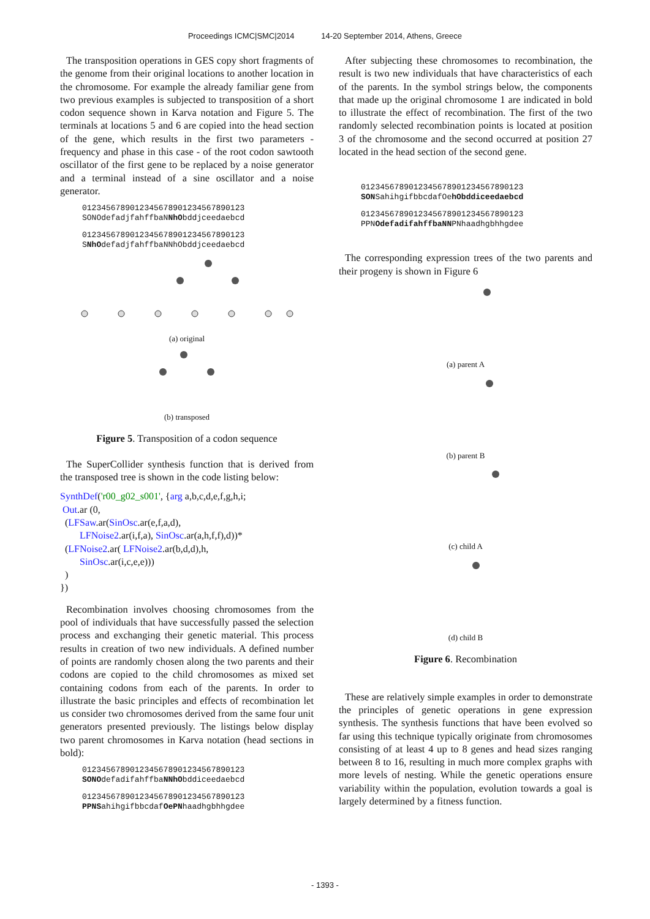Proceedings ICMC|SMC|2014 14-20 September 2014, Athens, Greece
The transposition operations in GES copy short fragments of the genome from their original locations to another location in the chromosome. For example the already familiar gene from two previous examples is subjected to transposition of a short codon sequence shown in Karva notation and Figure 5. The terminals at locations 5 and 6 are copied into the head section of the gene, which results in the first two parameters - frequency and phase in this case - of the root codon sawtooth oscillator of the first gene to be replaced by a noise generator and a terminal instead of a sine oscillator and a noise generator.
0123456789012345678901234567890123 SONOdefadjfahffbaNNhObddjceedaebcd
0123456789012345678901234567890123 SNhOdefadjfahffbaNNhObddjceedaebcd
(a) original
(b) transposed
Figure 5. Transposition of a codon sequence
The SuperCollider synthesis function that is derived from the transposed tree is shown in the code listing below:
SynthDef('r00_g02_s001', {arg a,b,c,d,e,f,g,h,i; Out.ar (0, (LFSaw.ar(SinOsc.ar(e,f,a,d), LFNoise2.ar(i,f,a), SinOsc.ar(a,h,f,f),d))* (LFNoise2.ar( LFNoise2.ar(b,d,d),h, SinOsc.ar(i,c,e,e))) ) })
Recombination involves choosing chromosomes from the pool of individuals that have successfully passed the selection process and exchanging their genetic material. This process results in creation of two new individuals. A defined number of points are randomly chosen along the two parents and their codons are copied to the child chromosomes as mixed set containing codons from each of the parents. In order to illustrate the basic principles and effects of recombination let us consider two chromosomes derived from the same four unit generators presented previously. The listings below display two parent chromosomes in Karva notation (head sections in bold):
0123456789012345678901234567890123 SONOdefadifahffbaNNhObddiceedaebcd
0123456789012345678901234567890123 PPNSahihgifbbcdafOePNhaadhgbhhgdee
After subjecting these chromosomes to recombination, the result is two new individuals that have characteristics of each of the parents. In the symbol strings below, the components that made up the original chromosome 1 are indicated in bold to illustrate the effect of recombination. The first of the two randomly selected recombination points is located at position 3 of the chromosome and the second occurred at position 27 located in the head section of the second gene.
0123456789012345678901234567890123 SONSahihgifbbcdafOehObddiceedaebcd
0123456789012345678901234567890123 PPNOdefadifahffbaNNPNhaadhgbhhgdee
The corresponding expression trees of the two parents and their progeny is shown in Figure 6
(a) parent A
(b) parent B
(c) child A
(d) child B
Figure 6. Recombination
These are relatively simple examples in order to demonstrate the principles of genetic operations in gene expression synthesis. The synthesis functions that have been evolved so far using this technique typically originate from chromosomes consisting of at least 4 up to 8 genes and head sizes ranging between 8 to 16, resulting in much more complex graphs with more levels of nesting. While the genetic operations ensure variability within the population, evolution towards a goal is largely determined by a fitness function.
- 1393 -